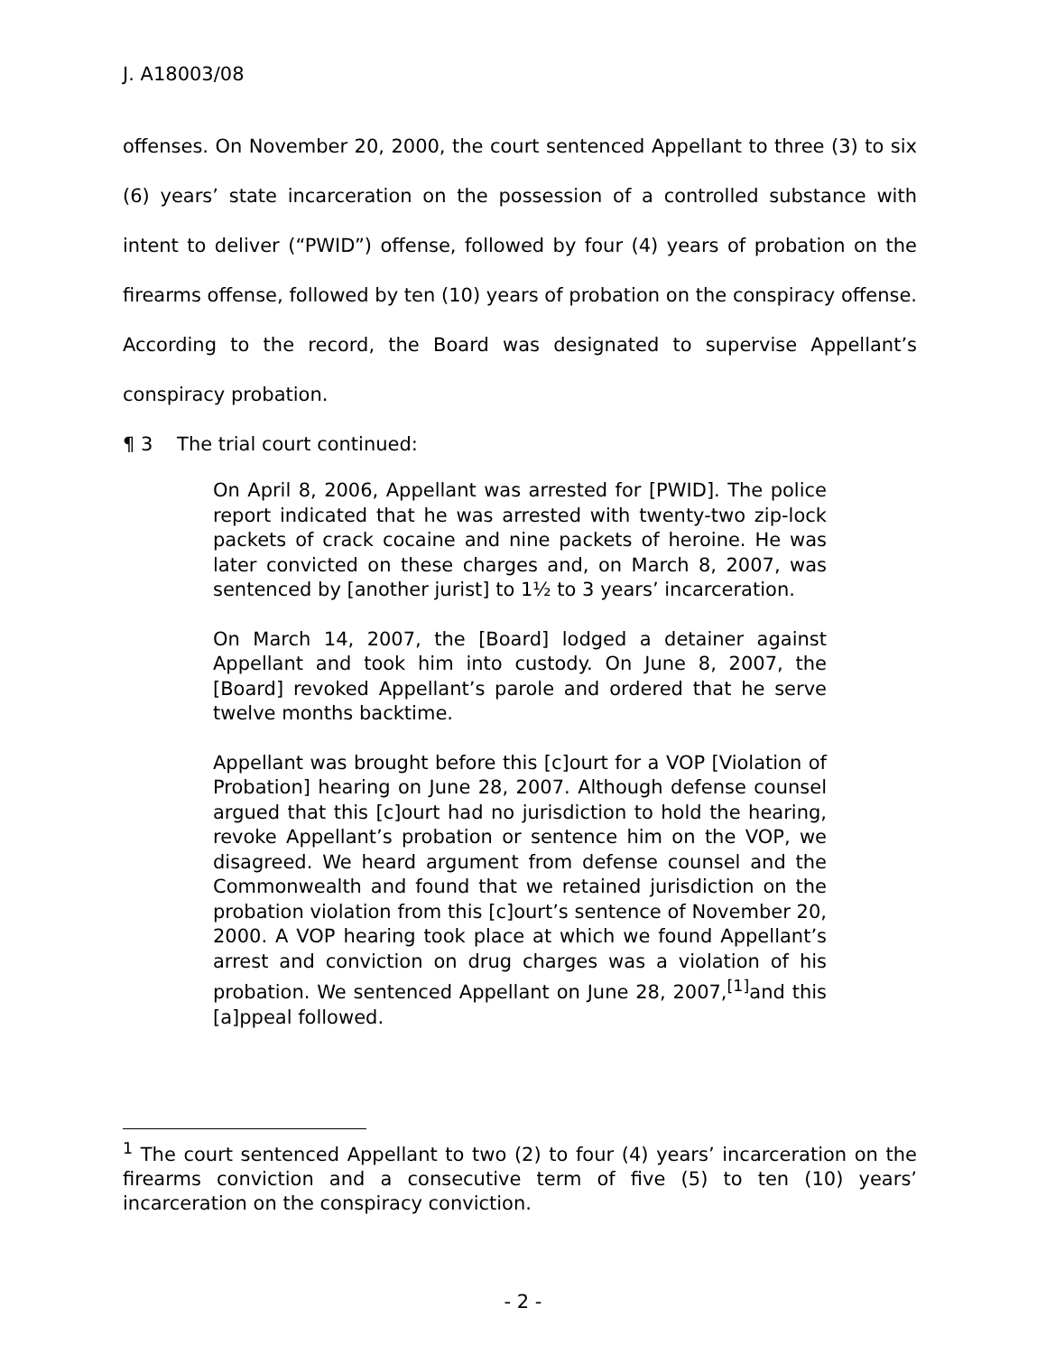J. A18003/08
offenses. On November 20, 2000, the court sentenced Appellant to three (3) to six (6) years’ state incarceration on the possession of a controlled substance with intent to deliver (“PWID”) offense, followed by four (4) years of probation on the firearms offense, followed by ten (10) years of probation on the conspiracy offense. According to the record, the Board was designated to supervise Appellant’s conspiracy probation.
¶ 3 The trial court continued:
On April 8, 2006, Appellant was arrested for [PWID]. The police report indicated that he was arrested with twenty-two zip-lock packets of crack cocaine and nine packets of heroine. He was later convicted on these charges and, on March 8, 2007, was sentenced by [another jurist] to 1½ to 3 years’ incarceration.
On March 14, 2007, the [Board] lodged a detainer against Appellant and took him into custody. On June 8, 2007, the [Board] revoked Appellant’s parole and ordered that he serve twelve months backtime.
Appellant was brought before this [c]ourt for a VOP [Violation of Probation] hearing on June 28, 2007. Although defense counsel argued that this [c]ourt had no jurisdiction to hold the hearing, revoke Appellant’s probation or sentence him on the VOP, we disagreed. We heard argument from defense counsel and the Commonwealth and found that we retained jurisdiction on the probation violation from this [c]ourt’s sentence of November 20, 2000. A VOP hearing took place at which we found Appellant’s arrest and conviction on drug charges was a violation of his probation. We sentenced Appellant on June 28, 2007,<sup>[1]</sup>and this [a]ppeal followed.
<sup>1</sup> The court sentenced Appellant to two (2) to four (4) years’ incarceration on the firearms conviction and a consecutive term of five (5) to ten (10) years’ incarceration on the conspiracy conviction.
- 2 -